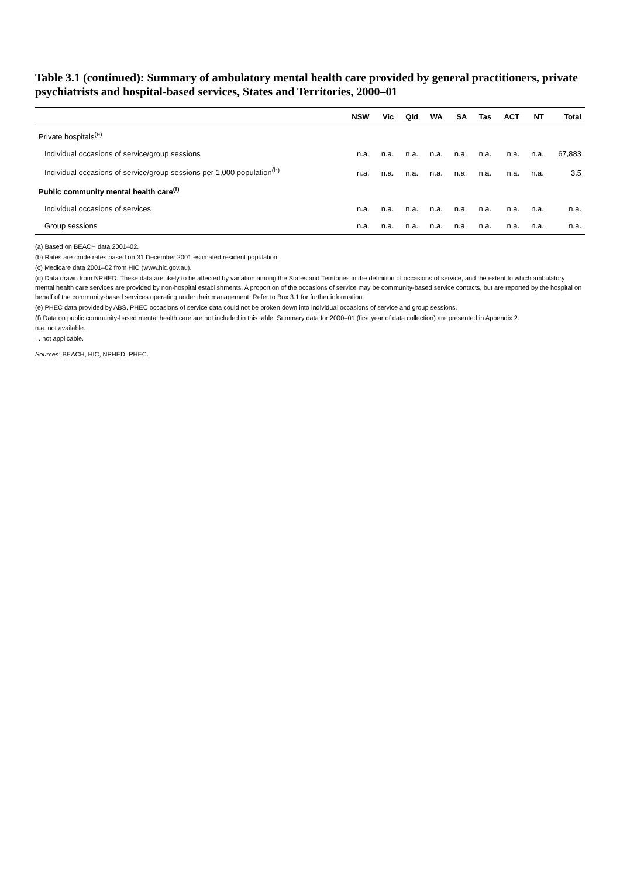Table 3.1 (continued): Summary of ambulatory mental health care provided by general practitioners, private psychiatrists and hospital-based services, States and Territories, 2000–01
| | NSW | Vic | Qld | WA | SA | Tas | ACT | NT | Total |
| --- | --- | --- | --- | --- | --- | --- | --- | --- | --- |
| Private hospitals<sup>(e)</sup> | | | | | | | | | |
| Individual occasions of service/group sessions | n.a. | n.a. | n.a. | n.a. | n.a. | n.a. | n.a. | n.a. | 67,883 |
| Individual occasions of service/group sessions per 1,000 population<sup>(b)</sup> | n.a. | n.a. | n.a. | n.a. | n.a. | n.a. | n.a. | n.a. | 3.5 |
| Public community mental health care<sup>(f)</sup> | | | | | | | | | |
| Individual occasions of services | n.a. | n.a. | n.a. | n.a. | n.a. | n.a. | n.a. | n.a. | n.a. |
| Group sessions | n.a. | n.a. | n.a. | n.a. | n.a. | n.a. | n.a. | n.a. | n.a. |
(a) Based on BEACH data 2001–02.
(b) Rates are crude rates based on 31 December 2001 estimated resident population.
(c) Medicare data 2001–02 from HIC (www.hic.gov.au).
(d) Data drawn from NPHED. These data are likely to be affected by variation among the States and Territories in the definition of occasions of service, and the extent to which ambulatory mental health care services are provided by non-hospital establishments. A proportion of the occasions of service may be community-based service contacts, but are reported by the hospital on behalf of the community-based services operating under their management. Refer to Box 3.1 for further information.
(e) PHEC data provided by ABS. PHEC occasions of service data could not be broken down into individual occasions of service and group sessions.
(f) Data on public community-based mental health care are not included in this table. Summary data for 2000–01 (first year of data collection) are presented in Appendix 2.
n.a. not available.
. . not applicable.
Sources: BEACH, HIC, NPHED, PHEC.